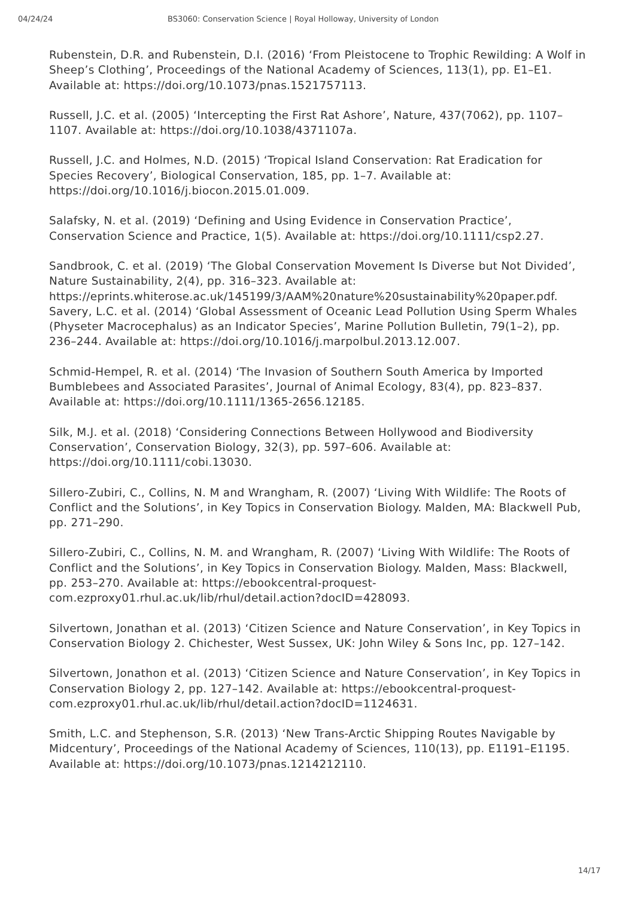04/24/24 BS3060: Conservation Science | Royal Holloway, University of London
Rubenstein, D.R. and Rubenstein, D.I. (2016) ‘From Pleistocene to Trophic Rewilding: A Wolf in Sheep’s Clothing’, Proceedings of the National Academy of Sciences, 113(1), pp. E1–E1. Available at: https://doi.org/10.1073/pnas.1521757113.
Russell, J.C. et al. (2005) ‘Intercepting the First Rat Ashore’, Nature, 437(7062), pp. 1107–1107. Available at: https://doi.org/10.1038/4371107a.
Russell, J.C. and Holmes, N.D. (2015) ‘Tropical Island Conservation: Rat Eradication for Species Recovery’, Biological Conservation, 185, pp. 1–7. Available at: https://doi.org/10.1016/j.biocon.2015.01.009.
Salafsky, N. et al. (2019) ‘Defining and Using Evidence in Conservation Practice’, Conservation Science and Practice, 1(5). Available at: https://doi.org/10.1111/csp2.27.
Sandbrook, C. et al. (2019) ‘The Global Conservation Movement Is Diverse but Not Divided’, Nature Sustainability, 2(4), pp. 316–323. Available at: https://eprints.whiterose.ac.uk/145199/3/AAM%20nature%20sustainability%20paper.pdf.
Savery, L.C. et al. (2014) ‘Global Assessment of Oceanic Lead Pollution Using Sperm Whales (Physeter Macrocephalus) as an Indicator Species’, Marine Pollution Bulletin, 79(1–2), pp. 236–244. Available at: https://doi.org/10.1016/j.marpolbul.2013.12.007.
Schmid-Hempel, R. et al. (2014) ‘The Invasion of Southern South America by Imported Bumblebees and Associated Parasites’, Journal of Animal Ecology, 83(4), pp. 823–837. Available at: https://doi.org/10.1111/1365-2656.12185.
Silk, M.J. et al. (2018) ‘Considering Connections Between Hollywood and Biodiversity Conservation’, Conservation Biology, 32(3), pp. 597–606. Available at: https://doi.org/10.1111/cobi.13030.
Sillero-Zubiri, C., Collins, N. M and Wrangham, R. (2007) ‘Living With Wildlife: The Roots of Conflict and the Solutions’, in Key Topics in Conservation Biology. Malden, MA: Blackwell Pub, pp. 271–290.
Sillero-Zubiri, C., Collins, N. M. and Wrangham, R. (2007) ‘Living With Wildlife: The Roots of Conflict and the Solutions’, in Key Topics in Conservation Biology. Malden, Mass: Blackwell, pp. 253–270. Available at: https://ebookcentral-proquest-com.ezproxy01.rhul.ac.uk/lib/rhul/detail.action?docID=428093.
Silvertown, Jonathan et al. (2013) ‘Citizen Science and Nature Conservation’, in Key Topics in Conservation Biology 2. Chichester, West Sussex, UK: John Wiley & Sons Inc, pp. 127–142.
Silvertown, Jonathon et al. (2013) ‘Citizen Science and Nature Conservation’, in Key Topics in Conservation Biology 2, pp. 127–142. Available at: https://ebookcentral-proquest-com.ezproxy01.rhul.ac.uk/lib/rhul/detail.action?docID=1124631.
Smith, L.C. and Stephenson, S.R. (2013) ‘New Trans-Arctic Shipping Routes Navigable by Midcentury’, Proceedings of the National Academy of Sciences, 110(13), pp. E1191–E1195. Available at: https://doi.org/10.1073/pnas.1214212110.
14/17